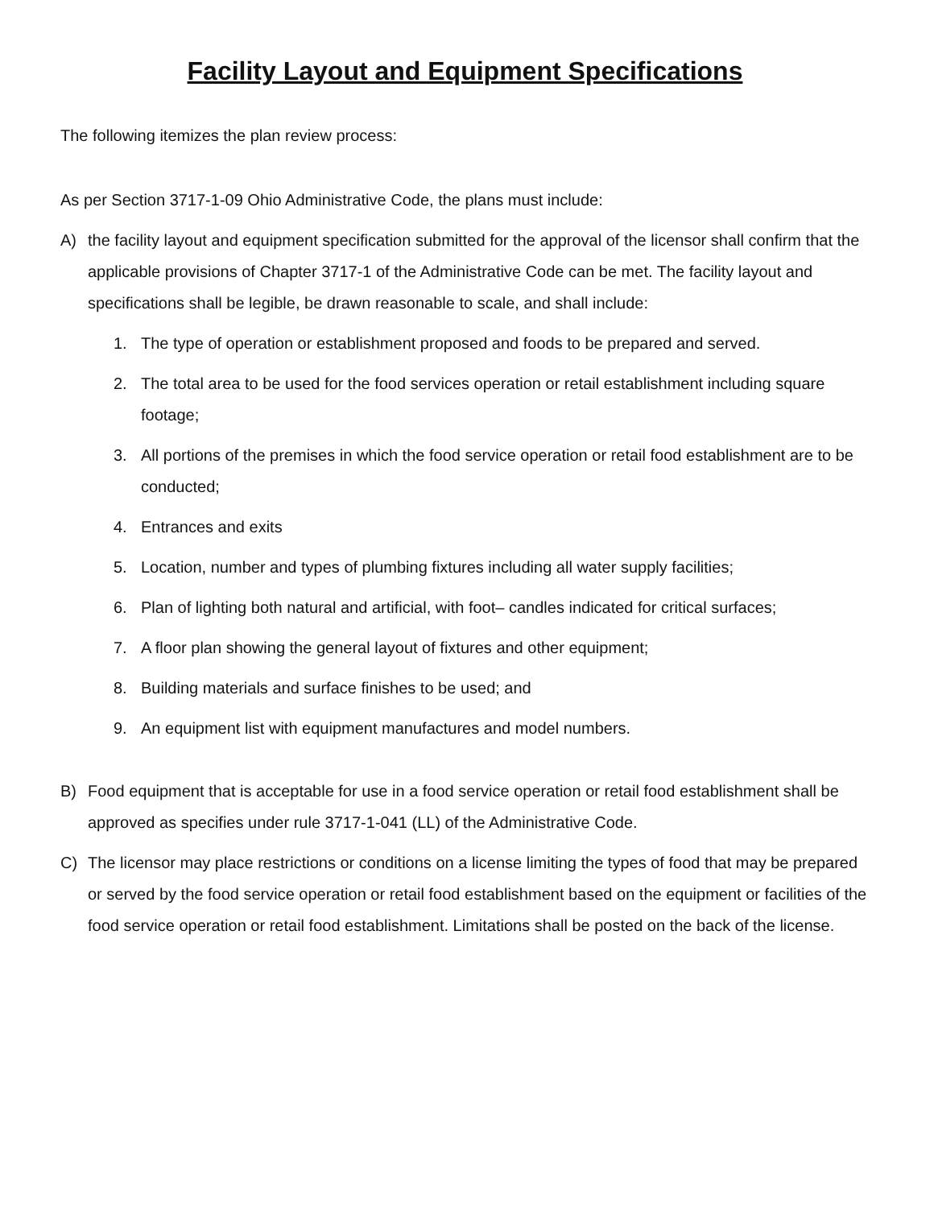Facility Layout and Equipment Specifications
The following itemizes the plan review process:
As per Section 3717-1-09 Ohio Administrative Code, the plans must include:
A) the facility layout and equipment specification submitted for the approval of the licensor shall confirm that the applicable provisions of Chapter 3717-1 of the Administrative Code can be met. The facility layout and specifications shall be legible, be drawn reasonable to scale, and shall include:
1. The type of operation or establishment proposed and foods to be prepared and served.
2. The total area to be used for the food services operation or retail establishment including square footage;
3. All portions of the premises in which the food service operation or retail food establishment are to be conducted;
4. Entrances and exits
5. Location, number and types of plumbing fixtures including all water supply facilities;
6. Plan of lighting both natural and artificial, with foot– candles indicated for critical surfaces;
7. A floor plan showing the general layout of fixtures and other equipment;
8. Building materials and surface finishes to be used; and
9. An equipment list with equipment manufactures and model numbers.
B) Food equipment that is acceptable for use in a food service operation or retail food establishment shall be approved as specifies under rule 3717-1-041 (LL) of the Administrative Code.
C) The licensor may place restrictions or conditions on a license limiting the types of food that may be prepared or served by the food service operation or retail food establishment based on the equipment or facilities of the food service operation or retail food establishment. Limitations shall be posted on the back of the license.